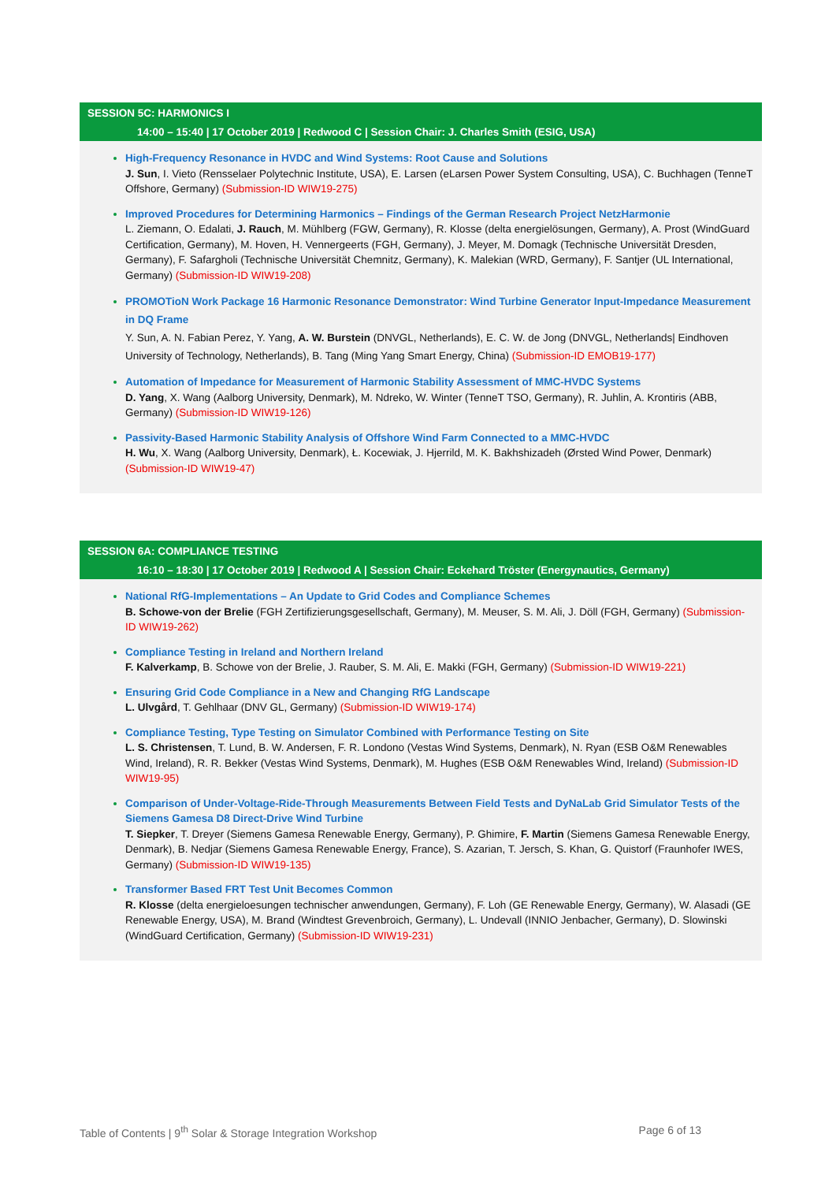SESSION 5C: HARMONICS I
14:00 – 15:40 | 17 October 2019 | Redwood C | Session Chair: J. Charles Smith (ESIG, USA)
High-Frequency Resonance in HVDC and Wind Systems: Root Cause and Solutions
J. Sun, I. Vieto (Rensselaer Polytechnic Institute, USA), E. Larsen (eLarsen Power System Consulting, USA), C. Buchhagen (TenneT Offshore, Germany) (Submission-ID WIW19-275)
Improved Procedures for Determining Harmonics – Findings of the German Research Project NetzHarmonie
L. Ziemann, O. Edalati, J. Rauch, M. Mühlberg (FGW, Germany), R. Klosse (delta energielösungen, Germany), A. Prost (WindGuard Certification, Germany), M. Hoven, H. Vennergeerts (FGH, Germany), J. Meyer, M. Domagk (Technische Universität Dresden, Germany), F. Safargholi (Technische Universität Chemnitz, Germany), K. Malekian (WRD, Germany), F. Santjer (UL International, Germany) (Submission-ID WIW19-208)
PROMOTioN Work Package 16 Harmonic Resonance Demonstrator: Wind Turbine Generator Input-Impedance Measurement in DQ Frame
Y. Sun, A. N. Fabian Perez, Y. Yang, A. W. Burstein (DNVGL, Netherlands), E. C. W. de Jong (DNVGL, Netherlands| Eindhoven University of Technology, Netherlands), B. Tang (Ming Yang Smart Energy, China) (Submission-ID EMOB19-177)
Automation of Impedance for Measurement of Harmonic Stability Assessment of MMC-HVDC Systems
D. Yang, X. Wang (Aalborg University, Denmark), M. Ndreko, W. Winter (TenneT TSO, Germany), R. Juhlin, A. Krontiris (ABB, Germany) (Submission-ID WIW19-126)
Passivity-Based Harmonic Stability Analysis of Offshore Wind Farm Connected to a MMC-HVDC
H. Wu, X. Wang (Aalborg University, Denmark), Ł. Kocewiak, J. Hjerrild, M. K. Bakhshizadeh (Ørsted Wind Power, Denmark) (Submission-ID WIW19-47)
SESSION 6A: COMPLIANCE TESTING
16:10 – 18:30 | 17 October 2019 | Redwood A | Session Chair: Eckehard Tröster (Energynautics, Germany)
National RfG-Implementations – An Update to Grid Codes and Compliance Schemes
B. Schowe-von der Brelie (FGH Zertifizierungsgesellschaft, Germany), M. Meuser, S. M. Ali, J. Döll (FGH, Germany) (Submission-ID WIW19-262)
Compliance Testing in Ireland and Northern Ireland
F. Kalverkamp, B. Schowe von der Brelie, J. Rauber, S. M. Ali, E. Makki (FGH, Germany) (Submission-ID WIW19-221)
Ensuring Grid Code Compliance in a New and Changing RfG Landscape
L. Ulvgård, T. Gehlhaar (DNV GL, Germany) (Submission-ID WIW19-174)
Compliance Testing, Type Testing on Simulator Combined with Performance Testing on Site
L. S. Christensen, T. Lund, B. W. Andersen, F. R. Londono (Vestas Wind Systems, Denmark), N. Ryan (ESB O&M Renewables Wind, Ireland), R. R. Bekker (Vestas Wind Systems, Denmark), M. Hughes (ESB O&M Renewables Wind, Ireland) (Submission-ID WIW19-95)
Comparison of Under-Voltage-Ride-Through Measurements Between Field Tests and DyNaLab Grid Simulator Tests of the Siemens Gamesa D8 Direct-Drive Wind Turbine
T. Siepker, T. Dreyer (Siemens Gamesa Renewable Energy, Germany), P. Ghimire, F. Martin (Siemens Gamesa Renewable Energy, Denmark), B. Nedjar (Siemens Gamesa Renewable Energy, France), S. Azarian, T. Jersch, S. Khan, G. Quistorf (Fraunhofer IWES, Germany) (Submission-ID WIW19-135)
Transformer Based FRT Test Unit Becomes Common
R. Klosse (delta energieloesungen technischer anwendungen, Germany), F. Loh (GE Renewable Energy, Germany), W. Alasadi (GE Renewable Energy, USA), M. Brand (Windtest Grevenbroich, Germany), L. Undevall (INNIO Jenbacher, Germany), D. Slowinski (WindGuard Certification, Germany) (Submission-ID WIW19-231)
Table of Contents | 9<sup>th</sup> Solar & Storage Integration Workshop Page 6 of 13